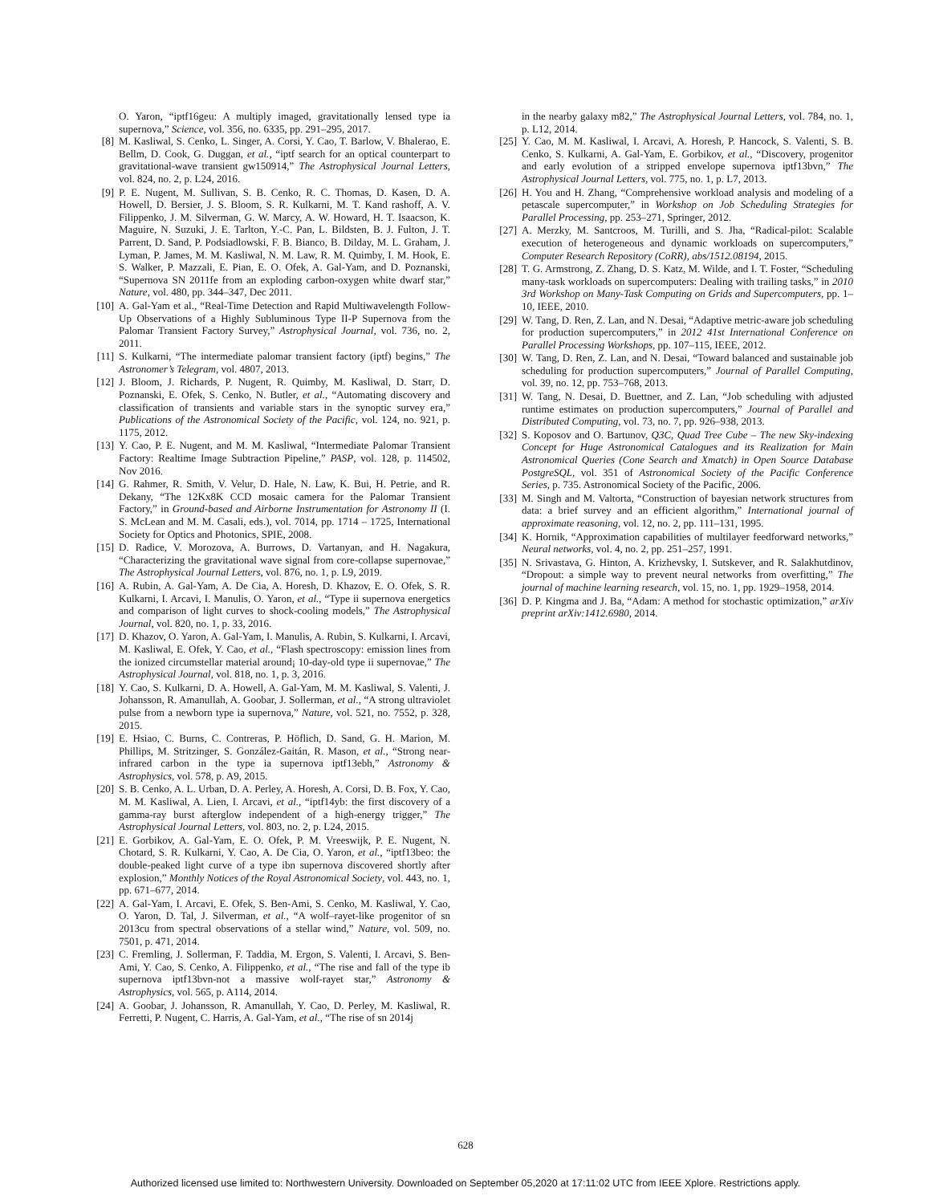O. Yaron, “iptf16geu: A multiply imaged, gravitationally lensed type ia supernova,” Science, vol. 356, no. 6335, pp. 291–295, 2017.
[8] M. Kasliwal, S. Cenko, L. Singer, A. Corsi, Y. Cao, T. Barlow, V. Bhalerao, E. Bellm, D. Cook, G. Duggan, et al., “iptf search for an optical counterpart to gravitational-wave transient gw150914,” The Astrophysical Journal Letters, vol. 824, no. 2, p. L24, 2016.
[9] P. E. Nugent, M. Sullivan, S. B. Cenko, R. C. Thomas, D. Kasen, D. A. Howell, D. Bersier, J. S. Bloom, S. R. Kulkarni, M. T. Kand rashoff, A. V. Filippenko, J. M. Silverman, G. W. Marcy, A. W. Howard, H. T. Isaacson, K. Maguire, N. Suzuki, J. E. Tarlton, Y.-C. Pan, L. Bildsten, B. J. Fulton, J. T. Parrent, D. Sand, P. Podsiadlowski, F. B. Bianco, B. Dilday, M. L. Graham, J. Lyman, P. James, M. M. Kasliwal, N. M. Law, R. M. Quimby, I. M. Hook, E. S. Walker, P. Mazzali, E. Pian, E. O. Ofek, A. Gal-Yam, and D. Poznanski, “Supernova SN 2011fe from an exploding carbon-oxygen white dwarf star,” Nature, vol. 480, pp. 344–347, Dec 2011.
[10] A. Gal-Yam et al., “Real-Time Detection and Rapid Multiwavelength Follow-Up Observations of a Highly Subluminous Type II-P Supernova from the Palomar Transient Factory Survey,” Astrophysical Journal, vol. 736, no. 2, 2011.
[11] S. Kulkarni, “The intermediate palomar transient factory (iptf) begins,” The Astronomer’s Telegram, vol. 4807, 2013.
[12] J. Bloom, J. Richards, P. Nugent, R. Quimby, M. Kasliwal, D. Starr, D. Poznanski, E. Ofek, S. Cenko, N. Butler, et al., “Automating discovery and classification of transients and variable stars in the synoptic survey era,” Publications of the Astronomical Society of the Pacific, vol. 124, no. 921, p. 1175, 2012.
[13] Y. Cao, P. E. Nugent, and M. M. Kasliwal, “Intermediate Palomar Transient Factory: Realtime Image Subtraction Pipeline,” PASP, vol. 128, p. 114502, Nov 2016.
[14] G. Rahmer, R. Smith, V. Velur, D. Hale, N. Law, K. Bui, H. Petrie, and R. Dekany, “The 12Kx8K CCD mosaic camera for the Palomar Transient Factory,” in Ground-based and Airborne Instrumentation for Astronomy II (I. S. McLean and M. M. Casali, eds.), vol. 7014, pp. 1714 – 1725, International Society for Optics and Photonics, SPIE, 2008.
[15] D. Radice, V. Morozova, A. Burrows, D. Vartanyan, and H. Nagakura, “Characterizing the gravitational wave signal from core-collapse supernovae,” The Astrophysical Journal Letters, vol. 876, no. 1, p. L9, 2019.
[16] A. Rubin, A. Gal-Yam, A. De Cia, A. Horesh, D. Khazov, E. O. Ofek, S. R. Kulkarni, I. Arcavi, I. Manulis, O. Yaron, et al., “Type ii supernova energetics and comparison of light curves to shock-cooling models,” The Astrophysical Journal, vol. 820, no. 1, p. 33, 2016.
[17] D. Khazov, O. Yaron, A. Gal-Yam, I. Manulis, A. Rubin, S. Kulkarni, I. Arcavi, M. Kasliwal, E. Ofek, Y. Cao, et al., “Flash spectroscopy: emission lines from the ionized circumstellar material around¡ 10-day-old type ii supernovae,” The Astrophysical Journal, vol. 818, no. 1, p. 3, 2016.
[18] Y. Cao, S. Kulkarni, D. A. Howell, A. Gal-Yam, M. M. Kasliwal, S. Valenti, J. Johansson, R. Amanullah, A. Goobar, J. Sollerman, et al., “A strong ultraviolet pulse from a newborn type ia supernova,” Nature, vol. 521, no. 7552, p. 328, 2015.
[19] E. Hsiao, C. Burns, C. Contreras, P. Höflich, D. Sand, G. H. Marion, M. Phillips, M. Stritzinger, S. González-Gaitán, R. Mason, et al., “Strong near-infrared carbon in the type ia supernova iptf13ebh,” Astronomy & Astrophysics, vol. 578, p. A9, 2015.
[20] S. B. Cenko, A. L. Urban, D. A. Perley, A. Horesh, A. Corsi, D. B. Fox, Y. Cao, M. M. Kasliwal, A. Lien, I. Arcavi, et al., “iptf14yb: the first discovery of a gamma-ray burst afterglow independent of a high-energy trigger,” The Astrophysical Journal Letters, vol. 803, no. 2, p. L24, 2015.
[21] E. Gorbikov, A. Gal-Yam, E. O. Ofek, P. M. Vreeswijk, P. E. Nugent, N. Chotard, S. R. Kulkarni, Y. Cao, A. De Cia, O. Yaron, et al., “iptf13beo: the double-peaked light curve of a type ibn supernova discovered shortly after explosion,” Monthly Notices of the Royal Astronomical Society, vol. 443, no. 1, pp. 671–677, 2014.
[22] A. Gal-Yam, I. Arcavi, E. Ofek, S. Ben-Ami, S. Cenko, M. Kasliwal, Y. Cao, O. Yaron, D. Tal, J. Silverman, et al., “A wolf–rayet-like progenitor of sn 2013cu from spectral observations of a stellar wind,” Nature, vol. 509, no. 7501, p. 471, 2014.
[23] C. Fremling, J. Sollerman, F. Taddia, M. Ergon, S. Valenti, I. Arcavi, S. Ben-Ami, Y. Cao, S. Cenko, A. Filippenko, et al., “The rise and fall of the type ib supernova iptf13bvn-not a massive wolf-rayet star,” Astronomy & Astrophysics, vol. 565, p. A114, 2014.
[24] A. Goobar, J. Johansson, R. Amanullah, Y. Cao, D. Perley, M. Kasliwal, R. Ferretti, P. Nugent, C. Harris, A. Gal-Yam, et al., “The rise of sn 2014j
in the nearby galaxy m82,” The Astrophysical Journal Letters, vol. 784, no. 1, p. L12, 2014.
[25] Y. Cao, M. M. Kasliwal, I. Arcavi, A. Horesh, P. Hancock, S. Valenti, S. B. Cenko, S. Kulkarni, A. Gal-Yam, E. Gorbikov, et al., “Discovery, progenitor and early evolution of a stripped envelope supernova iptf13bvn,” The Astrophysical Journal Letters, vol. 775, no. 1, p. L7, 2013.
[26] H. You and H. Zhang, “Comprehensive workload analysis and modeling of a petascale supercomputer,” in Workshop on Job Scheduling Strategies for Parallel Processing, pp. 253–271, Springer, 2012.
[27] A. Merzky, M. Santcroos, M. Turilli, and S. Jha, “Radical-pilot: Scalable execution of heterogeneous and dynamic workloads on supercomputers,” Computer Research Repository (CoRR), abs/1512.08194, 2015.
[28] T. G. Armstrong, Z. Zhang, D. S. Katz, M. Wilde, and I. T. Foster, “Scheduling many-task workloads on supercomputers: Dealing with trailing tasks,” in 2010 3rd Workshop on Many-Task Computing on Grids and Supercomputers, pp. 1–10, IEEE, 2010.
[29] W. Tang, D. Ren, Z. Lan, and N. Desai, “Adaptive metric-aware job scheduling for production supercomputers,” in 2012 41st International Conference on Parallel Processing Workshops, pp. 107–115, IEEE, 2012.
[30] W. Tang, D. Ren, Z. Lan, and N. Desai, “Toward balanced and sustainable job scheduling for production supercomputers,” Journal of Parallel Computing, vol. 39, no. 12, pp. 753–768, 2013.
[31] W. Tang, N. Desai, D. Buettner, and Z. Lan, “Job scheduling with adjusted runtime estimates on production supercomputers,” Journal of Parallel and Distributed Computing, vol. 73, no. 7, pp. 926–938, 2013.
[32] S. Koposov and O. Bartunov, Q3C, Quad Tree Cube – The new Sky-indexing Concept for Huge Astronomical Catalogues and its Realization for Main Astronomical Queries (Cone Search and Xmatch) in Open Source Database PostgreSQL, vol. 351 of Astronomical Society of the Pacific Conference Series, p. 735. Astronomical Society of the Pacific, 2006.
[33] M. Singh and M. Valtorta, “Construction of bayesian network structures from data: a brief survey and an efficient algorithm,” International journal of approximate reasoning, vol. 12, no. 2, pp. 111–131, 1995.
[34] K. Hornik, “Approximation capabilities of multilayer feedforward networks,” Neural networks, vol. 4, no. 2, pp. 251–257, 1991.
[35] N. Srivastava, G. Hinton, A. Krizhevsky, I. Sutskever, and R. Salakhutdinov, “Dropout: a simple way to prevent neural networks from overfitting,” The journal of machine learning research, vol. 15, no. 1, pp. 1929–1958, 2014.
[36] D. P. Kingma and J. Ba, “Adam: A method for stochastic optimization,” arXiv preprint arXiv:1412.6980, 2014.
628
Authorized licensed use limited to: Northwestern University. Downloaded on September 05,2020 at 17:11:02 UTC from IEEE Xplore. Restrictions apply.